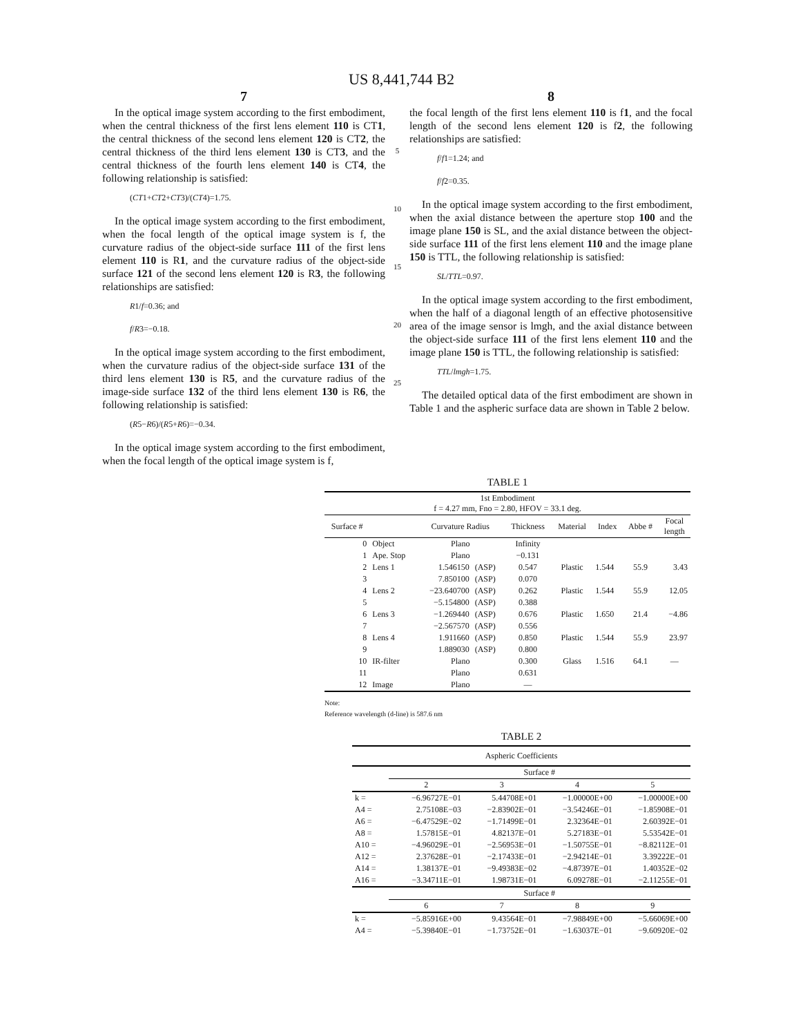US 8,441,744 B2
7
In the optical image system according to the first embodiment, when the central thickness of the first lens element 110 is CT1, the central thickness of the second lens element 120 is CT2, the central thickness of the third lens element 130 is CT3, and the central thickness of the fourth lens element 140 is CT4, the following relationship is satisfied:
(CT1+CT2+CT3)/(CT4)=1.75.
In the optical image system according to the first embodiment, when the focal length of the optical image system is f, the curvature radius of the object-side surface 111 of the first lens element 110 is R1, and the curvature radius of the object-side surface 121 of the second lens element 120 is R3, the following relationships are satisfied:
R1/f=0.36; and
f/R3=−0.18.
In the optical image system according to the first embodiment, when the curvature radius of the object-side surface 131 of the third lens element 130 is R5, and the curvature radius of the image-side surface 132 of the third lens element 130 is R6, the following relationship is satisfied:
(R5−R6)/(R5+R6)=−0.34.
In the optical image system according to the first embodiment, when the focal length of the optical image system is f,
5
10
15
20
25
8
the focal length of the first lens element 110 is f1, and the focal length of the second lens element 120 is f2, the following relationships are satisfied:
f/f1=1.24; and
f/f2=0.35.
In the optical image system according to the first embodiment, when the axial distance between the aperture stop 100 and the image plane 150 is SL, and the axial distance between the object-side surface 111 of the first lens element 110 and the image plane 150 is TTL, the following relationship is satisfied:
SL/TTL=0.97.
In the optical image system according to the first embodiment, when the half of a diagonal length of an effective photosensitive area of the image sensor is lmgh, and the axial distance between the object-side surface 111 of the first lens element 110 and the image plane 150 is TTL, the following relationship is satisfied:
TTL/lmgh=1.75.
The detailed optical data of the first embodiment are shown in Table 1 and the aspheric surface data are shown in Table 2 below.
TABLE 1
| 1st Embodiment f = 4.27 mm, Fno = 2.80, HFOV = 33.1 deg. | | | | | | | | |
| Surface # | | Curvature Radius | | Thickness | Material | Index | Abbe # | Focal length |
| 0 | Object | Plano | | Infinity | | | | |
| 1 | Ape. Stop | Plano | | −0.131 | | | | |
| 2 | Lens 1 | 1.546150 | (ASP) | 0.547 | Plastic | 1.544 | 55.9 | 3.43 |
| 3 | | 7.850100 | (ASP) | 0.070 | | | | |
| 4 | Lens 2 | −23.640700 | (ASP) | 0.262 | Plastic | 1.544 | 55.9 | 12.05 |
| 5 | | −5.154800 | (ASP) | 0.388 | | | | |
| 6 | Lens 3 | −1.269440 | (ASP) | 0.676 | Plastic | 1.650 | 21.4 | −4.86 |
| 7 | | −2.567570 | (ASP) | 0.556 | | | | |
| 8 | Lens 4 | 1.911660 | (ASP) | 0.850 | Plastic | 1.544 | 55.9 | 23.97 |
| 9 | | 1.889030 | (ASP) | 0.800 | | | | |
| 10 | IR-filter | Plano | | 0.300 | Glass | 1.516 | 64.1 | — |
| 11 | | Plano | | 0.631 | | | | |
| 12 | Image | Plano | | — | | | | |
Note:
Reference wavelength (d-line) is 587.6 nm
TABLE 2
| Aspheric Coefficients | | | | |
| | Surface # | | | |
| | 2 | 3 | 4 | 5 |
| k = | −6.96727E−01 | 5.44708E+01 | −1.00000E+00 | −1.00000E+00 |
| A4 = | 2.75108E−03 | −2.83902E−01 | −3.54246E−01 | −1.85908E−01 |
| A6 = | −6.47529E−02 | −1.71499E−01 | 2.32364E−01 | 2.60392E−01 |
| A8 = | 1.57815E−01 | 4.82137E−01 | 5.27183E−01 | 5.53542E−01 |
| A10 = | −4.96029E−01 | −2.56953E−01 | −1.50755E−01 | −8.82112E−01 |
| A12 = | 2.37628E−01 | −2.17433E−01 | −2.94214E−01 | 3.39222E−01 |
| A14 = | 1.38137E−01 | −9.49383E−02 | −4.87397E−01 | 1.40352E−02 |
| A16 = | −3.34711E−01 | 1.98731E−01 | 6.09278E−01 | −2.11255E−01 |
| | Surface # | | | |
| | 6 | 7 | 8 | 9 |
| k = | −5.85916E+00 | 9.43564E−01 | −7.98849E+00 | −5.66069E+00 |
| A4 = | −5.39840E−01 | −1.73752E−01 | −1.63037E−01 | −9.60920E−02 |